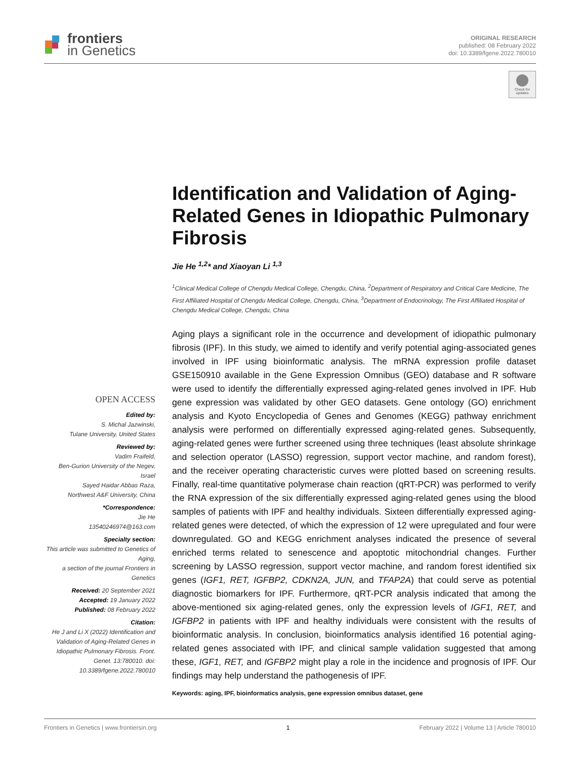frontiers
in Genetics
ORIGINAL RESEARCH
published: 08 February 2022
doi: 10.3389/fgene.2022.780010
Check for updates
Identification and Validation of Aging-Related Genes in Idiopathic Pulmonary Fibrosis
Jie He <sup>1,2</sup>* and Xiaoyan Li <sup>1,3</sup>
<sup>1</sup> Clinical Medical College of Chengdu Medical College, Chengdu, China, <sup>2</sup>Department of Respiratory and Critical Care Medicine, The First Affiliated Hospital of Chengdu Medical College, Chengdu, China, <sup>3</sup>Department of Endocrinology, The First Affiliated Hospital of Chengdu Medical College, Chengdu, China
Aging plays a significant role in the occurrence and development of idiopathic pulmonary fibrosis (IPF). In this study, we aimed to identify and verify potential aging-associated genes involved in IPF using bioinformatic analysis. The mRNA expression profile dataset GSE150910 available in the Gene Expression Omnibus (GEO) database and R software were used to identify the differentially expressed aging-related genes involved in IPF. Hub gene expression was validated by other GEO datasets. Gene ontology (GO) enrichment analysis and Kyoto Encyclopedia of Genes and Genomes (KEGG) pathway enrichment analysis were performed on differentially expressed aging-related genes. Subsequently, aging-related genes were further screened using three techniques (least absolute shrinkage and selection operator (LASSO) regression, support vector machine, and random forest), and the receiver operating characteristic curves were plotted based on screening results. Finally, real-time quantitative polymerase chain reaction (qRT-PCR) was performed to verify the RNA expression of the six differentially expressed aging-related genes using the blood samples of patients with IPF and healthy individuals. Sixteen differentially expressed aging-related genes were detected, of which the expression of 12 were upregulated and four were downregulated. GO and KEGG enrichment analyses indicated the presence of several enriched terms related to senescence and apoptotic mitochondrial changes. Further screening by LASSO regression, support vector machine, and random forest identified six genes (IGF1, RET, IGFBP2, CDKN2A, JUN, and TFAP2A) that could serve as potential diagnostic biomarkers for IPF. Furthermore, qRT-PCR analysis indicated that among the above-mentioned six aging-related genes, only the expression levels of IGF1, RET, and IGFBP2 in patients with IPF and healthy individuals were consistent with the results of bioinformatic analysis. In conclusion, bioinformatics analysis identified 16 potential aging-related genes associated with IPF, and clinical sample validation suggested that among these, IGF1, RET, and IGFBP2 might play a role in the incidence and prognosis of IPF. Our findings may help understand the pathogenesis of IPF.
Keywords: aging, IPF, bioinformatics analysis, gene expression omnibus dataset, gene
OPEN ACCESS
Edited by:
S. Michal Jazwinski,
Tulane University, United States
Reviewed by:
Vadim Fraifeld,
Ben-Gurion University of the Negev, Israel
Sayed Haidar Abbas Raza,
Northwest A&F University, China
*Correspondence:
Jie He
13540246974@163.com
Specialty section:
This article was submitted to Genetics of Aging,
a section of the journal Frontiers in Genetics
Received: 20 September 2021
Accepted: 19 January 2022
Published: 08 February 2022
Citation:
He J and Li X (2022) Identification and Validation of Aging-Related Genes in Idiopathic Pulmonary Fibrosis. Front. Genet. 13:780010. doi: 10.3389/fgene.2022.780010
Frontiers in Genetics | www.frontiersin.org 1 February 2022 | Volume 13 | Article 780010